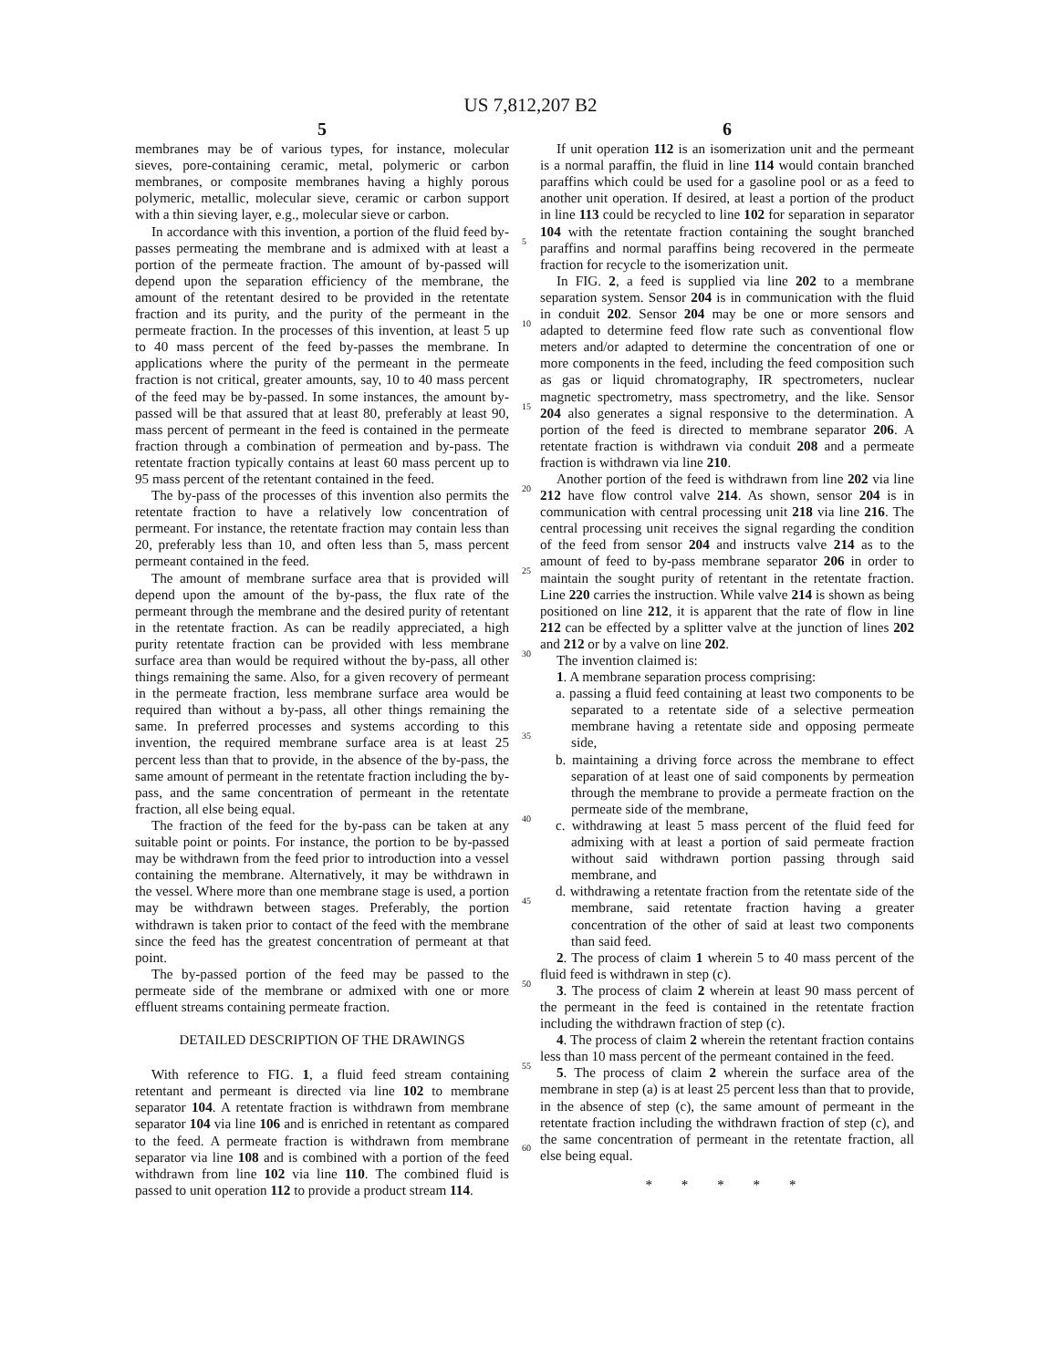US 7,812,207 B2
5
membranes may be of various types, for instance, molecular sieves, pore-containing ceramic, metal, polymeric or carbon membranes, or composite membranes having a highly porous polymeric, metallic, molecular sieve, ceramic or carbon support with a thin sieving layer, e.g., molecular sieve or carbon.
In accordance with this invention, a portion of the fluid feed by-passes permeating the membrane and is admixed with at least a portion of the permeate fraction. The amount of by-passed will depend upon the separation efficiency of the membrane, the amount of the retentant desired to be provided in the retentate fraction and its purity, and the purity of the permeant in the permeate fraction. In the processes of this invention, at least 5 up to 40 mass percent of the feed by-passes the membrane. In applications where the purity of the permeant in the permeate fraction is not critical, greater amounts, say, 10 to 40 mass percent of the feed may be by-passed. In some instances, the amount by-passed will be that assured that at least 80, preferably at least 90, mass percent of permeant in the feed is contained in the permeate fraction through a combination of permeation and by-pass. The retentate fraction typically contains at least 60 mass percent up to 95 mass percent of the retentant contained in the feed.
The by-pass of the processes of this invention also permits the retentate fraction to have a relatively low concentration of permeant. For instance, the retentate fraction may contain less than 20, preferably less than 10, and often less than 5, mass percent permeant contained in the feed.
The amount of membrane surface area that is provided will depend upon the amount of the by-pass, the flux rate of the permeant through the membrane and the desired purity of retentant in the retentate fraction. As can be readily appreciated, a high purity retentate fraction can be provided with less membrane surface area than would be required without the by-pass, all other things remaining the same. Also, for a given recovery of permeant in the permeate fraction, less membrane surface area would be required than without a by-pass, all other things remaining the same. In preferred processes and systems according to this invention, the required membrane surface area is at least 25 percent less than that to provide, in the absence of the by-pass, the same amount of permeant in the retentate fraction including the by-pass, and the same concentration of permeant in the retentate fraction, all else being equal.
The fraction of the feed for the by-pass can be taken at any suitable point or points. For instance, the portion to be by-passed may be withdrawn from the feed prior to introduction into a vessel containing the membrane. Alternatively, it may be withdrawn in the vessel. Where more than one membrane stage is used, a portion may be withdrawn between stages. Preferably, the portion withdrawn is taken prior to contact of the feed with the membrane since the feed has the greatest concentration of permeant at that point.
The by-passed portion of the feed may be passed to the permeate side of the membrane or admixed with one or more effluent streams containing permeate fraction.
DETAILED DESCRIPTION OF THE DRAWINGS
With reference to FIG. 1, a fluid feed stream containing retentant and permeant is directed via line 102 to membrane separator 104. A retentate fraction is withdrawn from membrane separator 104 via line 106 and is enriched in retentant as compared to the feed. A permeate fraction is withdrawn from membrane separator via line 108 and is combined with a portion of the feed withdrawn from line 102 via line 110. The combined fluid is passed to unit operation 112 to provide a product stream 114.
5
10
15
20
25
30
35
40
45
50
55
60
6
If unit operation 112 is an isomerization unit and the permeant is a normal paraffin, the fluid in line 114 would contain branched paraffins which could be used for a gasoline pool or as a feed to another unit operation. If desired, at least a portion of the product in line 113 could be recycled to line 102 for separation in separator 104 with the retentate fraction containing the sought branched paraffins and normal paraffins being recovered in the permeate fraction for recycle to the isomerization unit.
In FIG. 2, a feed is supplied via line 202 to a membrane separation system. Sensor 204 is in communication with the fluid in conduit 202. Sensor 204 may be one or more sensors and adapted to determine feed flow rate such as conventional flow meters and/or adapted to determine the concentration of one or more components in the feed, including the feed composition such as gas or liquid chromatography, IR spectrometers, nuclear magnetic spectrometry, mass spectrometry, and the like. Sensor 204 also generates a signal responsive to the determination. A portion of the feed is directed to membrane separator 206. A retentate fraction is withdrawn via conduit 208 and a permeate fraction is withdrawn via line 210.
Another portion of the feed is withdrawn from line 202 via line 212 have flow control valve 214. As shown, sensor 204 is in communication with central processing unit 218 via line 216. The central processing unit receives the signal regarding the condition of the feed from sensor 204 and instructs valve 214 as to the amount of feed to by-pass membrane separator 206 in order to maintain the sought purity of retentant in the retentate fraction. Line 220 carries the instruction. While valve 214 is shown as being positioned on line 212, it is apparent that the rate of flow in line 212 can be effected by a splitter valve at the junction of lines 202 and 212 or by a valve on line 202.
The invention claimed is:
1. A membrane separation process comprising:
a. passing a fluid feed containing at least two components to be separated to a retentate side of a selective permeation membrane having a retentate side and opposing permeate side,
b. maintaining a driving force across the membrane to effect separation of at least one of said components by permeation through the membrane to provide a permeate fraction on the permeate side of the membrane,
c. withdrawing at least 5 mass percent of the fluid feed for admixing with at least a portion of said permeate fraction without said withdrawn portion passing through said membrane, and
d. withdrawing a retentate fraction from the retentate side of the membrane, said retentate fraction having a greater concentration of the other of said at least two components than said feed.
2. The process of claim 1 wherein 5 to 40 mass percent of the fluid feed is withdrawn in step (c).
3. The process of claim 2 wherein at least 90 mass percent of the permeant in the feed is contained in the retentate fraction including the withdrawn fraction of step (c).
4. The process of claim 2 wherein the retentant fraction contains less than 10 mass percent of the permeant contained in the feed.
5. The process of claim 2 wherein the surface area of the membrane in step (a) is at least 25 percent less than that to provide, in the absence of step (c), the same amount of permeant in the retentate fraction including the withdrawn fraction of step (c), and the same concentration of permeant in the retentate fraction, all else being equal.
* * * * *